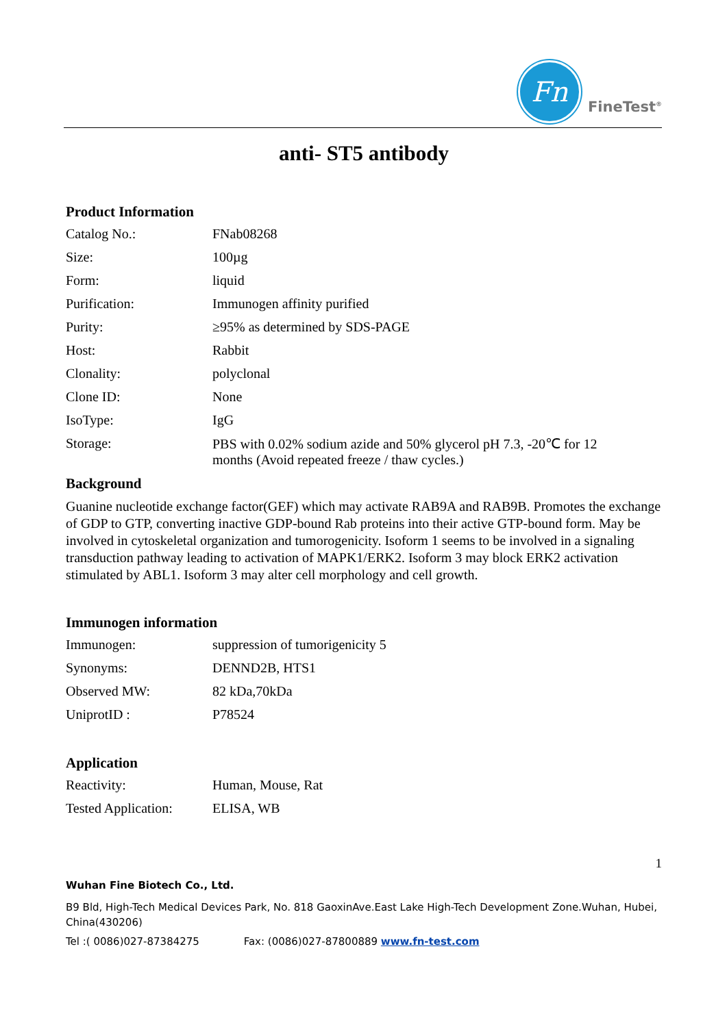Fn
FineTest<sup>®</sup>
anti- ST5 antibody
Product Information
| Catalog No.: | FNab08268 |
| Size: | 100µg |
| Form: | liquid |
| Purification: | Immunogen affinity purified |
| Purity: | ≥95% as determined by SDS-PAGE |
| Host: | Rabbit |
| Clonality: | polyclonal |
| Clone ID: | None |
| IsoType: | IgG |
| Storage: | PBS with 0.02% sodium azide and 50% glycerol pH 7.3, -20℃ for 12 months (Avoid repeated freeze / thaw cycles.) |
Background
Guanine nucleotide exchange factor(GEF) which may activate RAB9A and RAB9B. Promotes the exchange of GDP to GTP, converting inactive GDP-bound Rab proteins into their active GTP-bound form. May be involved in cytoskeletal organization and tumorogenicity. Isoform 1 seems to be involved in a signaling transduction pathway leading to activation of MAPK1/ERK2. Isoform 3 may block ERK2 activation stimulated by ABL1. Isoform 3 may alter cell morphology and cell growth.
Immunogen information
| Immunogen: | suppression of tumorigenicity 5 |
| Synonyms: | DENND2B, HTS1 |
| Observed MW: | 82 kDa,70kDa |
| UniprotID : | P78524 |
Application
| Reactivity: | Human, Mouse, Rat |
| Tested Application: | ELISA, WB |
1
Wuhan Fine Biotech Co., Ltd.
B9 Bld, High-Tech Medical Devices Park, No. 818 GaoxinAve.East Lake High-Tech Development Zone.Wuhan, Hubei, China(430206)
Tel :( 0086)027-87384275 Fax: (0086)027-87800889 www.fn-test.com